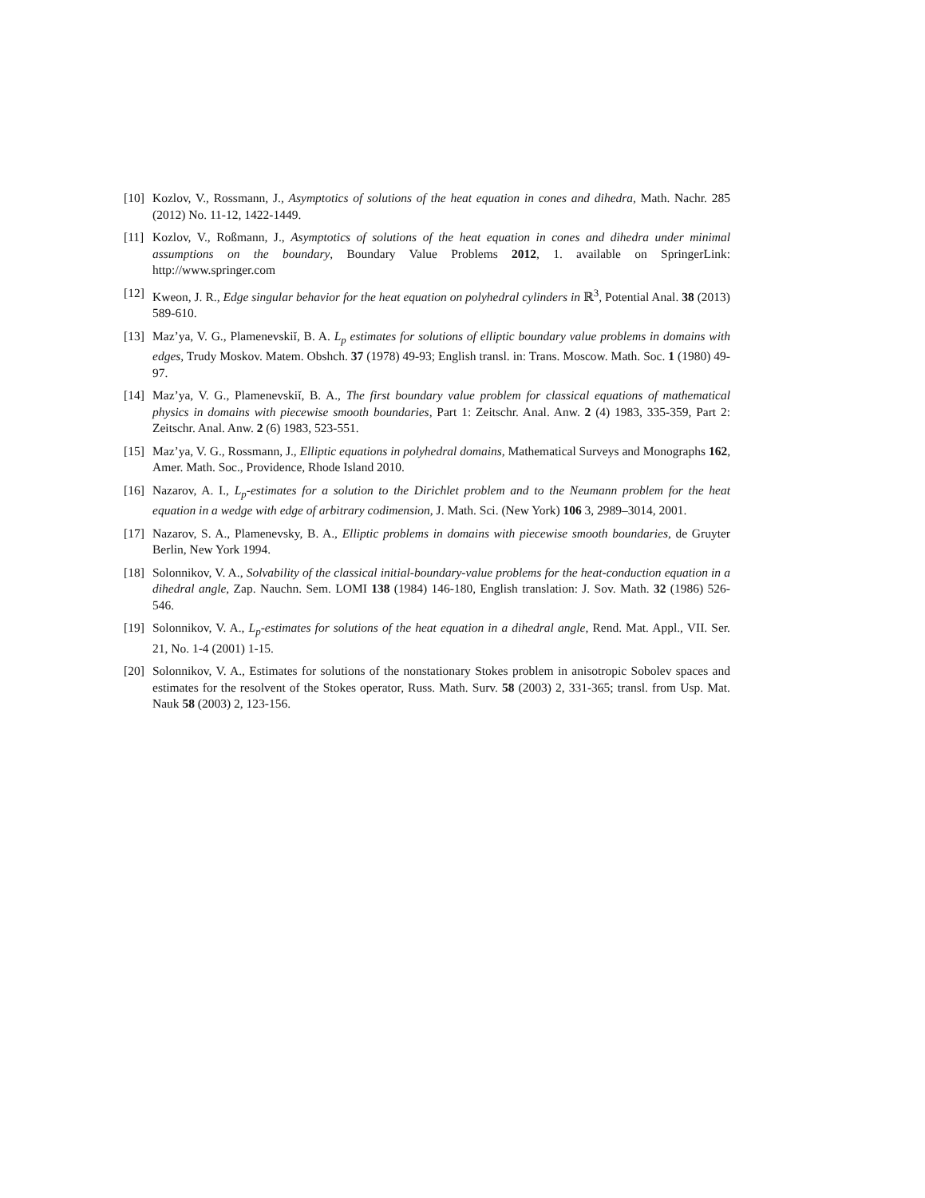[10] Kozlov, V., Rossmann, J., Asymptotics of solutions of the heat equation in cones and dihedra, Math. Nachr. 285 (2012) No. 11-12, 1422-1449.
[11] Kozlov, V., Roßmann, J., Asymptotics of solutions of the heat equation in cones and dihedra under minimal assumptions on the boundary, Boundary Value Problems 2012, 1. available on SpringerLink: http://www.springer.com
[12] Kweon, J. R., Edge singular behavior for the heat equation on polyhedral cylinders in ℝ<sup>3</sup>, Potential Anal. 38 (2013) 589-610.
[13] Maz’ya, V. G., Plamenevskiĭ, B. A. L<sub>p</sub> estimates for solutions of elliptic boundary value problems in domains with edges, Trudy Moskov. Matem. Obshch. 37 (1978) 49-93; English transl. in: Trans. Moscow. Math. Soc. 1 (1980) 49-97.
[14] Maz’ya, V. G., Plamenevskiĭ, B. A., The first boundary value problem for classical equations of mathematical physics in domains with piecewise smooth boundaries, Part 1: Zeitschr. Anal. Anw. 2 (4) 1983, 335-359, Part 2: Zeitschr. Anal. Anw. 2 (6) 1983, 523-551.
[15] Maz’ya, V. G., Rossmann, J., Elliptic equations in polyhedral domains, Mathematical Surveys and Monographs 162, Amer. Math. Soc., Providence, Rhode Island 2010.
[16] Nazarov, A. I., L<sub>p</sub>-estimates for a solution to the Dirichlet problem and to the Neumann problem for the heat equation in a wedge with edge of arbitrary codimension, J. Math. Sci. (New York) 106 3, 2989–3014, 2001.
[17] Nazarov, S. A., Plamenevsky, B. A., Elliptic problems in domains with piecewise smooth boundaries, de Gruyter Berlin, New York 1994.
[18] Solonnikov, V. A., Solvability of the classical initial-boundary-value problems for the heat-conduction equation in a dihedral angle, Zap. Nauchn. Sem. LOMI 138 (1984) 146-180, English translation: J. Sov. Math. 32 (1986) 526-546.
[19] Solonnikov, V. A., L<sub>p</sub>-estimates for solutions of the heat equation in a dihedral angle, Rend. Mat. Appl., VII. Ser. 21, No. 1-4 (2001) 1-15.
[20] Solonnikov, V. A., Estimates for solutions of the nonstationary Stokes problem in anisotropic Sobolev spaces and estimates for the resolvent of the Stokes operator, Russ. Math. Surv. 58 (2003) 2, 331-365; transl. from Usp. Mat. Nauk 58 (2003) 2, 123-156.